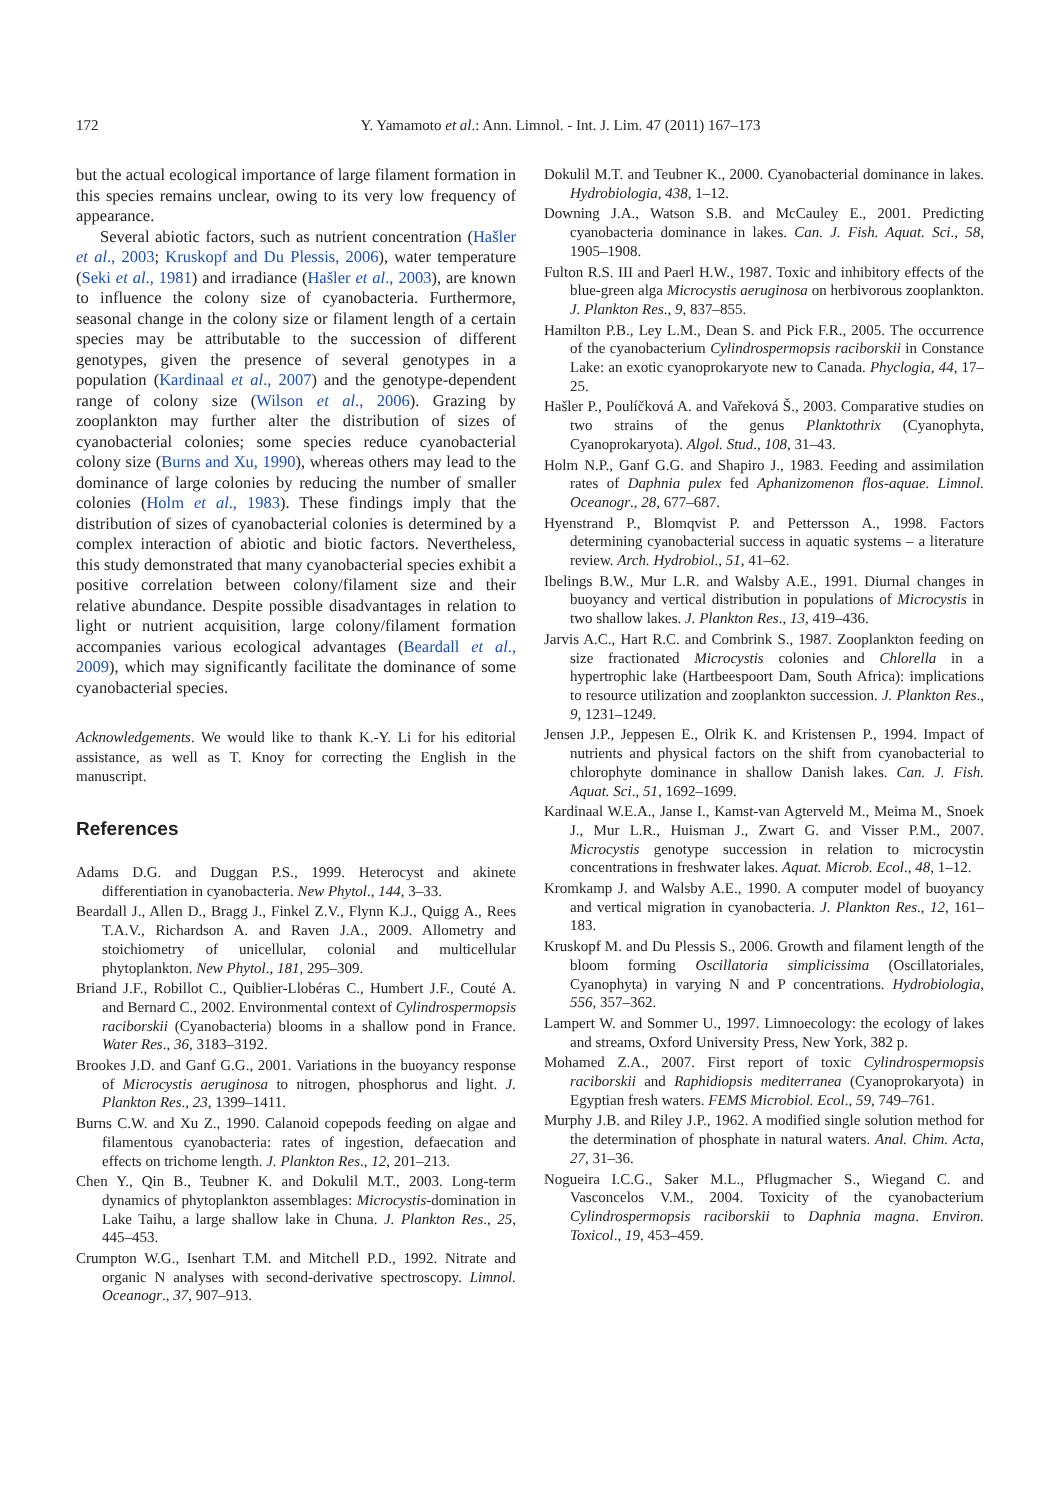172
Y. Yamamoto et al.: Ann. Limnol. - Int. J. Lim. 47 (2011) 167–173
but the actual ecological importance of large filament formation in this species remains unclear, owing to its very low frequency of appearance.
Several abiotic factors, such as nutrient concentration (Hašler et al., 2003; Kruskopf and Du Plessis, 2006), water temperature (Seki et al., 1981) and irradiance (Hašler et al., 2003), are known to influence the colony size of cyanobacteria. Furthermore, seasonal change in the colony size or filament length of a certain species may be attributable to the succession of different genotypes, given the presence of several genotypes in a population (Kardinaal et al., 2007) and the genotype-dependent range of colony size (Wilson et al., 2006). Grazing by zooplankton may further alter the distribution of sizes of cyanobacterial colonies; some species reduce cyanobacterial colony size (Burns and Xu, 1990), whereas others may lead to the dominance of large colonies by reducing the number of smaller colonies (Holm et al., 1983). These findings imply that the distribution of sizes of cyanobacterial colonies is determined by a complex interaction of abiotic and biotic factors. Nevertheless, this study demonstrated that many cyanobacterial species exhibit a positive correlation between colony/filament size and their relative abundance. Despite possible disadvantages in relation to light or nutrient acquisition, large colony/filament formation accompanies various ecological advantages (Beardall et al., 2009), which may significantly facilitate the dominance of some cyanobacterial species.
Acknowledgements. We would like to thank K.-Y. Li for his editorial assistance, as well as T. Knoy for correcting the English in the manuscript.
References
Adams D.G. and Duggan P.S., 1999. Heterocyst and akinete differentiation in cyanobacteria. New Phytol., 144, 3–33.
Beardall J., Allen D., Bragg J., Finkel Z.V., Flynn K.J., Quigg A., Rees T.A.V., Richardson A. and Raven J.A., 2009. Allometry and stoichiometry of unicellular, colonial and multicellular phytoplankton. New Phytol., 181, 295–309.
Briand J.F., Robillot C., Quiblier-Llobéras C., Humbert J.F., Couté A. and Bernard C., 2002. Environmental context of Cylindrospermopsis raciborskii (Cyanobacteria) blooms in a shallow pond in France. Water Res., 36, 3183–3192.
Brookes J.D. and Ganf G.G., 2001. Variations in the buoyancy response of Microcystis aeruginosa to nitrogen, phosphorus and light. J. Plankton Res., 23, 1399–1411.
Burns C.W. and Xu Z., 1990. Calanoid copepods feeding on algae and filamentous cyanobacteria: rates of ingestion, defaecation and effects on trichome length. J. Plankton Res., 12, 201–213.
Chen Y., Qin B., Teubner K. and Dokulil M.T., 2003. Long-term dynamics of phytoplankton assemblages: Microcystis-domination in Lake Taihu, a large shallow lake in Chuna. J. Plankton Res., 25, 445–453.
Crumpton W.G., Isenhart T.M. and Mitchell P.D., 1992. Nitrate and organic N analyses with second-derivative spectroscopy. Limnol. Oceanogr., 37, 907–913.
Dokulil M.T. and Teubner K., 2000. Cyanobacterial dominance in lakes. Hydrobiologia, 438, 1–12.
Downing J.A., Watson S.B. and McCauley E., 2001. Predicting cyanobacteria dominance in lakes. Can. J. Fish. Aquat. Sci., 58, 1905–1908.
Fulton R.S. III and Paerl H.W., 1987. Toxic and inhibitory effects of the blue-green alga Microcystis aeruginosa on herbivorous zooplankton. J. Plankton Res., 9, 837–855.
Hamilton P.B., Ley L.M., Dean S. and Pick F.R., 2005. The occurrence of the cyanobacterium Cylindrospermopsis raciborskii in Constance Lake: an exotic cyanoprokaryote new to Canada. Phyclogia, 44, 17–25.
Hašler P., Poulíčková A. and Vařeková Š., 2003. Comparative studies on two strains of the genus Planktothrix (Cyanophyta, Cyanoprokaryota). Algol. Stud., 108, 31–43.
Holm N.P., Ganf G.G. and Shapiro J., 1983. Feeding and assimilation rates of Daphnia pulex fed Aphanizomenon flos-aquae. Limnol. Oceanogr., 28, 677–687.
Hyenstrand P., Blomqvist P. and Pettersson A., 1998. Factors determining cyanobacterial success in aquatic systems – a literature review. Arch. Hydrobiol., 51, 41–62.
Ibelings B.W., Mur L.R. and Walsby A.E., 1991. Diurnal changes in buoyancy and vertical distribution in populations of Microcystis in two shallow lakes. J. Plankton Res., 13, 419–436.
Jarvis A.C., Hart R.C. and Combrink S., 1987. Zooplankton feeding on size fractionated Microcystis colonies and Chlorella in a hypertrophic lake (Hartbeespoort Dam, South Africa): implications to resource utilization and zooplankton succession. J. Plankton Res., 9, 1231–1249.
Jensen J.P., Jeppesen E., Olrik K. and Kristensen P., 1994. Impact of nutrients and physical factors on the shift from cyanobacterial to chlorophyte dominance in shallow Danish lakes. Can. J. Fish. Aquat. Sci., 51, 1692–1699.
Kardinaal W.E.A., Janse I., Kamst-van Agterveld M., Meima M., Snoek J., Mur L.R., Huisman J., Zwart G. and Visser P.M., 2007. Microcystis genotype succession in relation to microcystin concentrations in freshwater lakes. Aquat. Microb. Ecol., 48, 1–12.
Kromkamp J. and Walsby A.E., 1990. A computer model of buoyancy and vertical migration in cyanobacteria. J. Plankton Res., 12, 161–183.
Kruskopf M. and Du Plessis S., 2006. Growth and filament length of the bloom forming Oscillatoria simplicissima (Oscillatoriales, Cyanophyta) in varying N and P concentrations. Hydrobiologia, 556, 357–362.
Lampert W. and Sommer U., 1997. Limnoecology: the ecology of lakes and streams, Oxford University Press, New York, 382 p.
Mohamed Z.A., 2007. First report of toxic Cylindrospermopsis raciborskii and Raphidiopsis mediterranea (Cyanoprokaryota) in Egyptian fresh waters. FEMS Microbiol. Ecol., 59, 749–761.
Murphy J.B. and Riley J.P., 1962. A modified single solution method for the determination of phosphate in natural waters. Anal. Chim. Acta, 27, 31–36.
Nogueira I.C.G., Saker M.L., Pflugmacher S., Wiegand C. and Vasconcelos V.M., 2004. Toxicity of the cyanobacterium Cylindrospermopsis raciborskii to Daphnia magna. Environ. Toxicol., 19, 453–459.